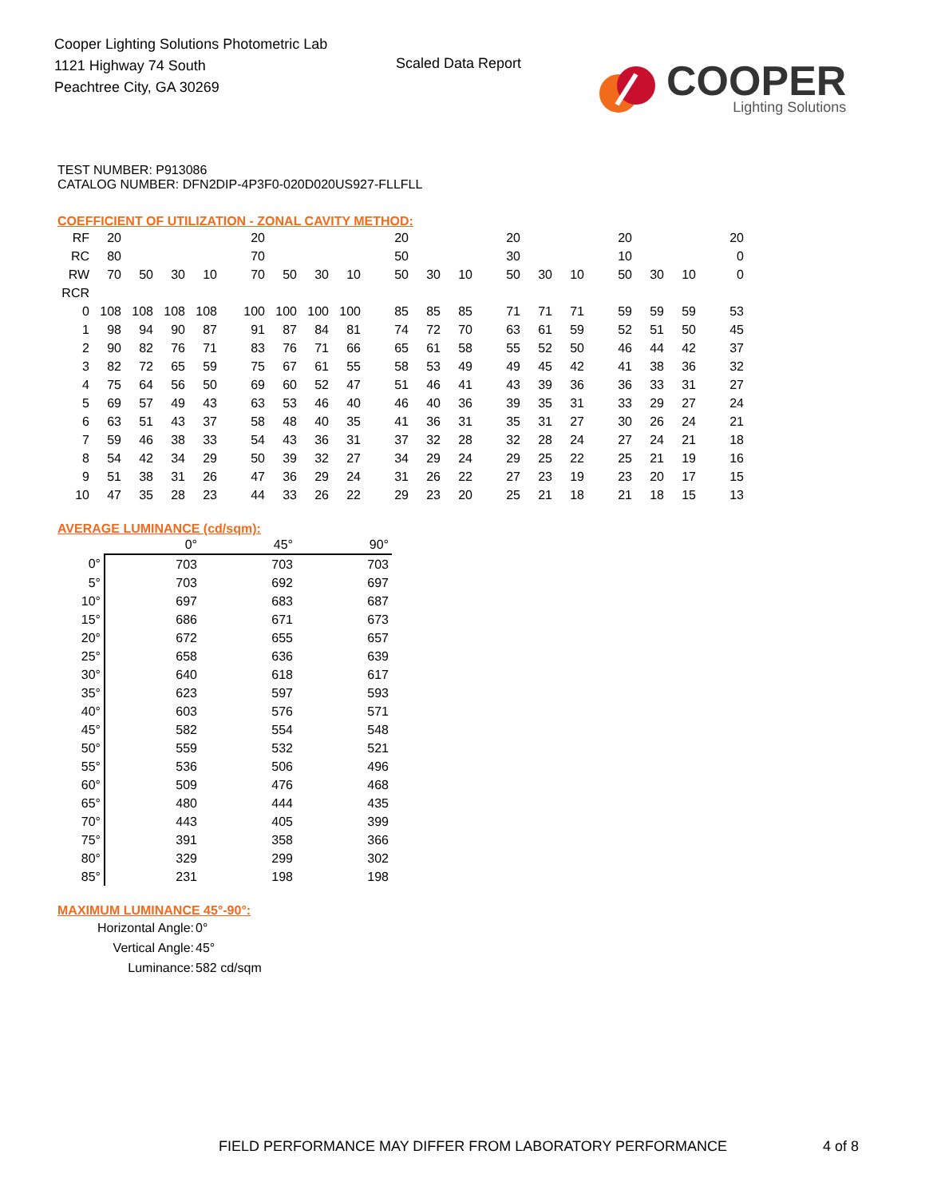Cooper Lighting Solutions Photometric Lab
1121 Highway 74 South
Peachtree City, GA 30269
Scaled Data Report
COOPER
Lighting Solutions
TEST NUMBER: P913086
CATALOG NUMBER: DFN2DIP-4P3F0-020D020US927-FLLFLL
COEFFICIENT OF UTILIZATION - ZONAL CAVITY METHOD:
| RF | 20 | | | | | 20 | | | | | 20 | | | | 20 | | | | 20 | | | | 20 |
| RC | 80 | | | | | 70 | | | | | 50 | | | | 30 | | | | 10 | | | | 0 |
| RW | 70 | 50 | 30 | 10 | | 70 | 50 | 30 | 10 | | 50 | 30 | 10 | | 50 | 30 | 10 | | 50 | 30 | 10 | | 0 |
| RCR | | | | | | | | | | | | | | | | | | | | | | | |
| 0 | 108 | 108 | 108 | 108 | | 100 | 100 | 100 | 100 | | 85 | 85 | 85 | | 71 | 71 | 71 | | 59 | 59 | 59 | | 53 |
| 1 | 98 | 94 | 90 | 87 | | 91 | 87 | 84 | 81 | | 74 | 72 | 70 | | 63 | 61 | 59 | | 52 | 51 | 50 | | 45 |
| 2 | 90 | 82 | 76 | 71 | | 83 | 76 | 71 | 66 | | 65 | 61 | 58 | | 55 | 52 | 50 | | 46 | 44 | 42 | | 37 |
| 3 | 82 | 72 | 65 | 59 | | 75 | 67 | 61 | 55 | | 58 | 53 | 49 | | 49 | 45 | 42 | | 41 | 38 | 36 | | 32 |
| 4 | 75 | 64 | 56 | 50 | | 69 | 60 | 52 | 47 | | 51 | 46 | 41 | | 43 | 39 | 36 | | 36 | 33 | 31 | | 27 |
| 5 | 69 | 57 | 49 | 43 | | 63 | 53 | 46 | 40 | | 46 | 40 | 36 | | 39 | 35 | 31 | | 33 | 29 | 27 | | 24 |
| 6 | 63 | 51 | 43 | 37 | | 58 | 48 | 40 | 35 | | 41 | 36 | 31 | | 35 | 31 | 27 | | 30 | 26 | 24 | | 21 |
| 7 | 59 | 46 | 38 | 33 | | 54 | 43 | 36 | 31 | | 37 | 32 | 28 | | 32 | 28 | 24 | | 27 | 24 | 21 | | 18 |
| 8 | 54 | 42 | 34 | 29 | | 50 | 39 | 32 | 27 | | 34 | 29 | 24 | | 29 | 25 | 22 | | 25 | 21 | 19 | | 16 |
| 9 | 51 | 38 | 31 | 26 | | 47 | 36 | 29 | 24 | | 31 | 26 | 22 | | 27 | 23 | 19 | | 23 | 20 | 17 | | 15 |
| 10 | 47 | 35 | 28 | 23 | | 44 | 33 | 26 | 22 | | 29 | 23 | 20 | | 25 | 21 | 18 | | 21 | 18 | 15 | | 13 |
AVERAGE LUMINANCE (cd/sqm):
| | 0° | 45° | 90° |
| 0° | 703 | 703 | 703 |
| 5° | 703 | 692 | 697 |
| 10° | 697 | 683 | 687 |
| 15° | 686 | 671 | 673 |
| 20° | 672 | 655 | 657 |
| 25° | 658 | 636 | 639 |
| 30° | 640 | 618 | 617 |
| 35° | 623 | 597 | 593 |
| 40° | 603 | 576 | 571 |
| 45° | 582 | 554 | 548 |
| 50° | 559 | 532 | 521 |
| 55° | 536 | 506 | 496 |
| 60° | 509 | 476 | 468 |
| 65° | 480 | 444 | 435 |
| 70° | 443 | 405 | 399 |
| 75° | 391 | 358 | 366 |
| 80° | 329 | 299 | 302 |
| 85° | 231 | 198 | 198 |
MAXIMUM LUMINANCE 45°-90°:
| Horizontal Angle: | 0° |
| Vertical Angle: | 45° |
| Luminance: | 582 cd/sqm |
FIELD PERFORMANCE MAY DIFFER FROM LABORATORY PERFORMANCE
4 of 8